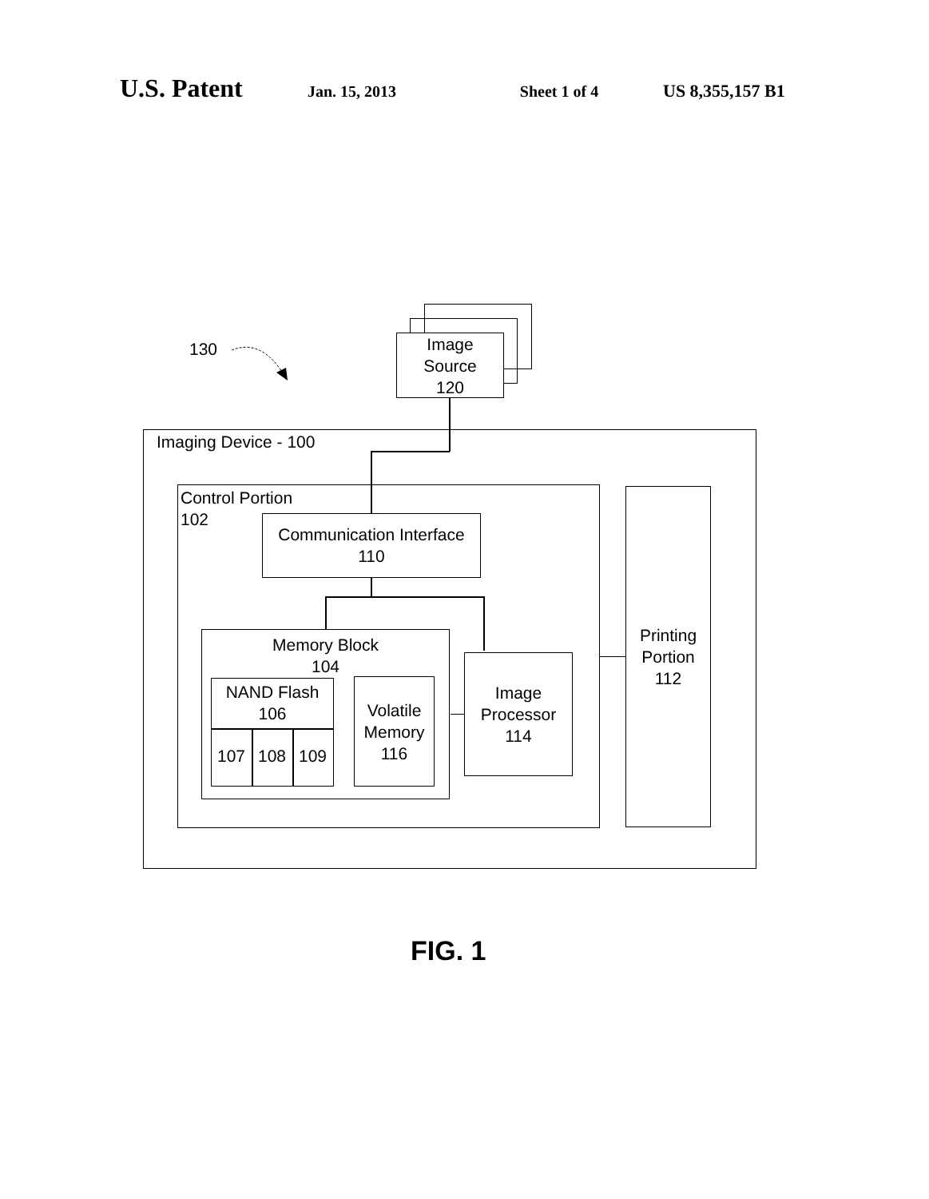U.S. Patent Jan. 15, 2013 Sheet 1 of 4 US 8,355,157 B1
130
Image
Source
120
Imaging Device - 100
Control Portion
102
Communication Interface
110
Memory Block
104
NAND Flash
106
107 108 109
Volatile
Memory
116
Image
Processor
114
Printing
Portion
112
FIG. 1